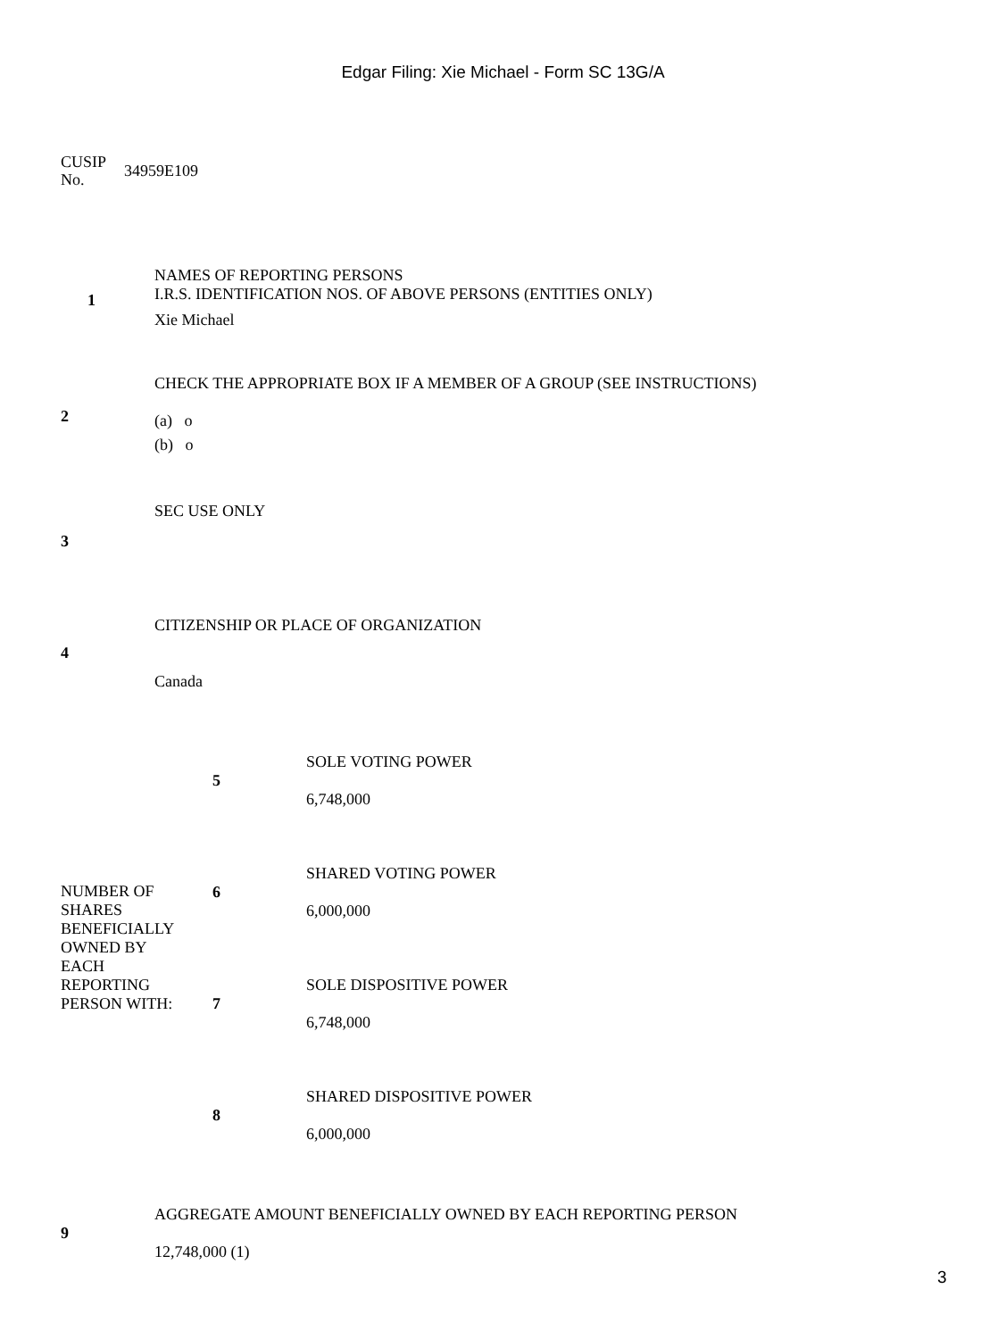Edgar Filing: Xie Michael - Form SC 13G/A
CUSIP
No.
34959E109
| 1 | NAMES OF REPORTING PERSONS I.R.S. IDENTIFICATION NOS. OF ABOVE PERSONS (ENTITIES ONLY) Xie Michael |
| 2 | CHECK THE APPROPRIATE BOX IF A MEMBER OF A GROUP (SEE INSTRUCTIONS) (a) o (b) o |
| 3 | SEC USE ONLY |
| 4 | CITIZENSHIP OR PLACE OF ORGANIZATION Canada |
| NUMBER OF SHARES BENEFICIALLY OWNED BY EACH REPORTING PERSON WITH: | 5 | SOLE VOTING POWER 6,748,000 |
| | 6 | SHARED VOTING POWER 6,000,000 |
| | 7 | SOLE DISPOSITIVE POWER 6,748,000 |
| | 8 | SHARED DISPOSITIVE POWER 6,000,000 |
| 9 | AGGREGATE AMOUNT BENEFICIALLY OWNED BY EACH REPORTING PERSON 12,748,000 (1) |
3